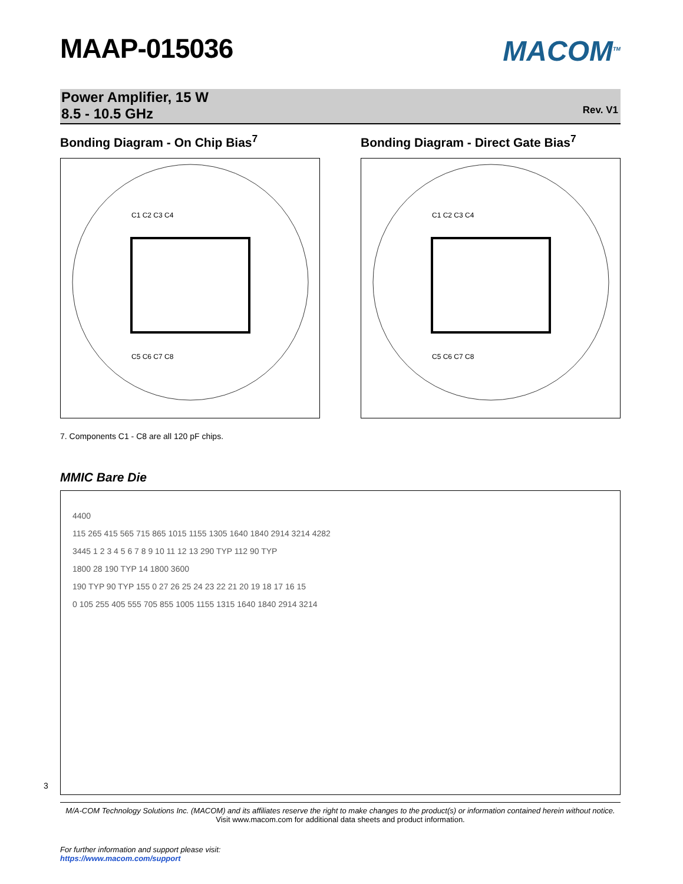MAAP-015036
MACOM<sup>TM</sup>
Power Amplifier, 15 W
8.5 - 10.5 GHz
Rev. V1
Bonding Diagram - On Chip Bias<sup>7</sup>
C1 C2 C3 C4
C5 C6 C7 C8
Bonding Diagram - Direct Gate Bias<sup>7</sup>
C1 C2 C3 C4
C5 C6 C7 C8
7. Components C1 - C8 are all 120 pF chips.
MMIC Bare Die
4400
115 265 415 565 715 865 1015 1155 1305 1640 1840 2914 3214 4282
3445 1 2 3 4 5 6 7 8 9 10 11 12 13 290 TYP 112 90 TYP
1800 28 190 TYP 14 1800 3600
190 TYP 90 TYP 155 0 27 26 25 24 23 22 21 20 19 18 17 16 15
0 105 255 405 555 705 855 1005 1155 1315 1640 1840 2914 3214
M/A-COM Technology Solutions Inc. (MACOM) and its affiliates reserve the right to make changes to the product(s) or information contained herein without notice.
Visit www.macom.com for additional data sheets and product information.
For further information and support please visit:
https://www.macom.com/support
3